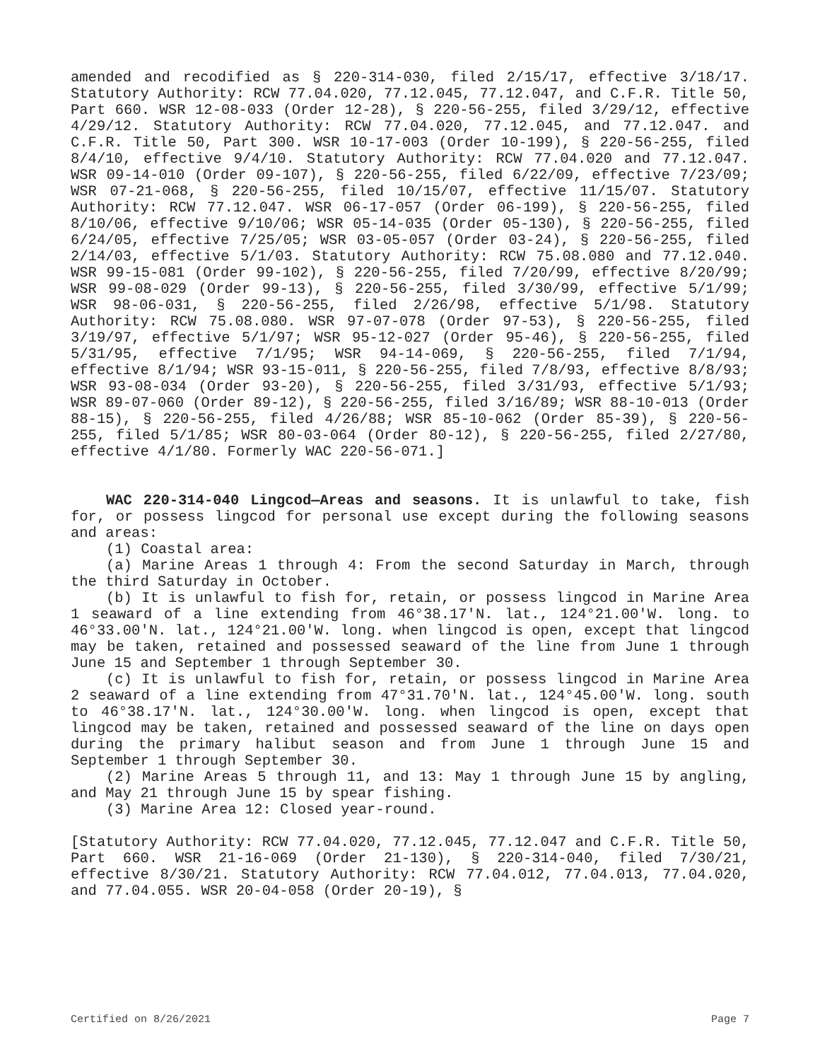amended and recodified as § 220-314-030, filed 2/15/17, effective 3/18/17. Statutory Authority: RCW 77.04.020, 77.12.045, 77.12.047, and C.F.R. Title 50, Part 660. WSR 12-08-033 (Order 12-28), § 220-56-255, filed 3/29/12, effective 4/29/12. Statutory Authority: RCW 77.04.020, 77.12.045, and 77.12.047. and C.F.R. Title 50, Part 300. WSR 10-17-003 (Order 10-199), § 220-56-255, filed 8/4/10, effective 9/4/10. Statutory Authority: RCW 77.04.020 and 77.12.047. WSR 09-14-010 (Order 09-107), § 220-56-255, filed 6/22/09, effective 7/23/09; WSR 07-21-068, § 220-56-255, filed 10/15/07, effective 11/15/07. Statutory Authority: RCW 77.12.047. WSR 06-17-057 (Order 06-199), § 220-56-255, filed 8/10/06, effective 9/10/06; WSR 05-14-035 (Order 05-130), § 220-56-255, filed 6/24/05, effective 7/25/05; WSR 03-05-057 (Order 03-24), § 220-56-255, filed 2/14/03, effective 5/1/03. Statutory Authority: RCW 75.08.080 and 77.12.040. WSR 99-15-081 (Order 99-102), § 220-56-255, filed 7/20/99, effective 8/20/99; WSR 99-08-029 (Order 99-13), § 220-56-255, filed 3/30/99, effective 5/1/99; WSR 98-06-031, § 220-56-255, filed 2/26/98, effective 5/1/98. Statutory Authority: RCW 75.08.080. WSR 97-07-078 (Order 97-53), § 220-56-255, filed 3/19/97, effective 5/1/97; WSR 95-12-027 (Order 95-46), § 220-56-255, filed 5/31/95, effective 7/1/95; WSR 94-14-069, § 220-56-255, filed 7/1/94, effective 8/1/94; WSR 93-15-011, § 220-56-255, filed 7/8/93, effective 8/8/93; WSR 93-08-034 (Order 93-20), § 220-56-255, filed 3/31/93, effective 5/1/93; WSR 89-07-060 (Order 89-12), § 220-56-255, filed 3/16/89; WSR 88-10-013 (Order 88-15), § 220-56-255, filed 4/26/88; WSR 85-10-062 (Order 85-39), § 220-56-255, filed 5/1/85; WSR 80-03-064 (Order 80-12), § 220-56-255, filed 2/27/80, effective 4/1/80. Formerly WAC 220-56-071.]
WAC 220-314-040 Lingcod—Areas and seasons. It is unlawful to take, fish for, or possess lingcod for personal use except during the following seasons and areas:
(1) Coastal area:
(a) Marine Areas 1 through 4: From the second Saturday in March, through the third Saturday in October.
(b) It is unlawful to fish for, retain, or possess lingcod in Marine Area 1 seaward of a line extending from 46°38.17'N. lat., 124°21.00'W. long. to 46°33.00'N. lat., 124°21.00'W. long. when lingcod is open, except that lingcod may be taken, retained and possessed seaward of the line from June 1 through June 15 and September 1 through September 30.
(c) It is unlawful to fish for, retain, or possess lingcod in Marine Area 2 seaward of a line extending from 47°31.70'N. lat., 124°45.00'W. long. south to 46°38.17'N. lat., 124°30.00'W. long. when lingcod is open, except that lingcod may be taken, retained and possessed seaward of the line on days open during the primary halibut season and from June 1 through June 15 and September 1 through September 30.
(2) Marine Areas 5 through 11, and 13: May 1 through June 15 by angling, and May 21 through June 15 by spear fishing.
(3) Marine Area 12: Closed year-round.
[Statutory Authority: RCW 77.04.020, 77.12.045, 77.12.047 and C.F.R. Title 50, Part 660. WSR 21-16-069 (Order 21-130), § 220-314-040, filed 7/30/21, effective 8/30/21. Statutory Authority: RCW 77.04.012, 77.04.013, 77.04.020, and 77.04.055. WSR 20-04-058 (Order 20-19), §
Certified on 8/26/2021 Page 7